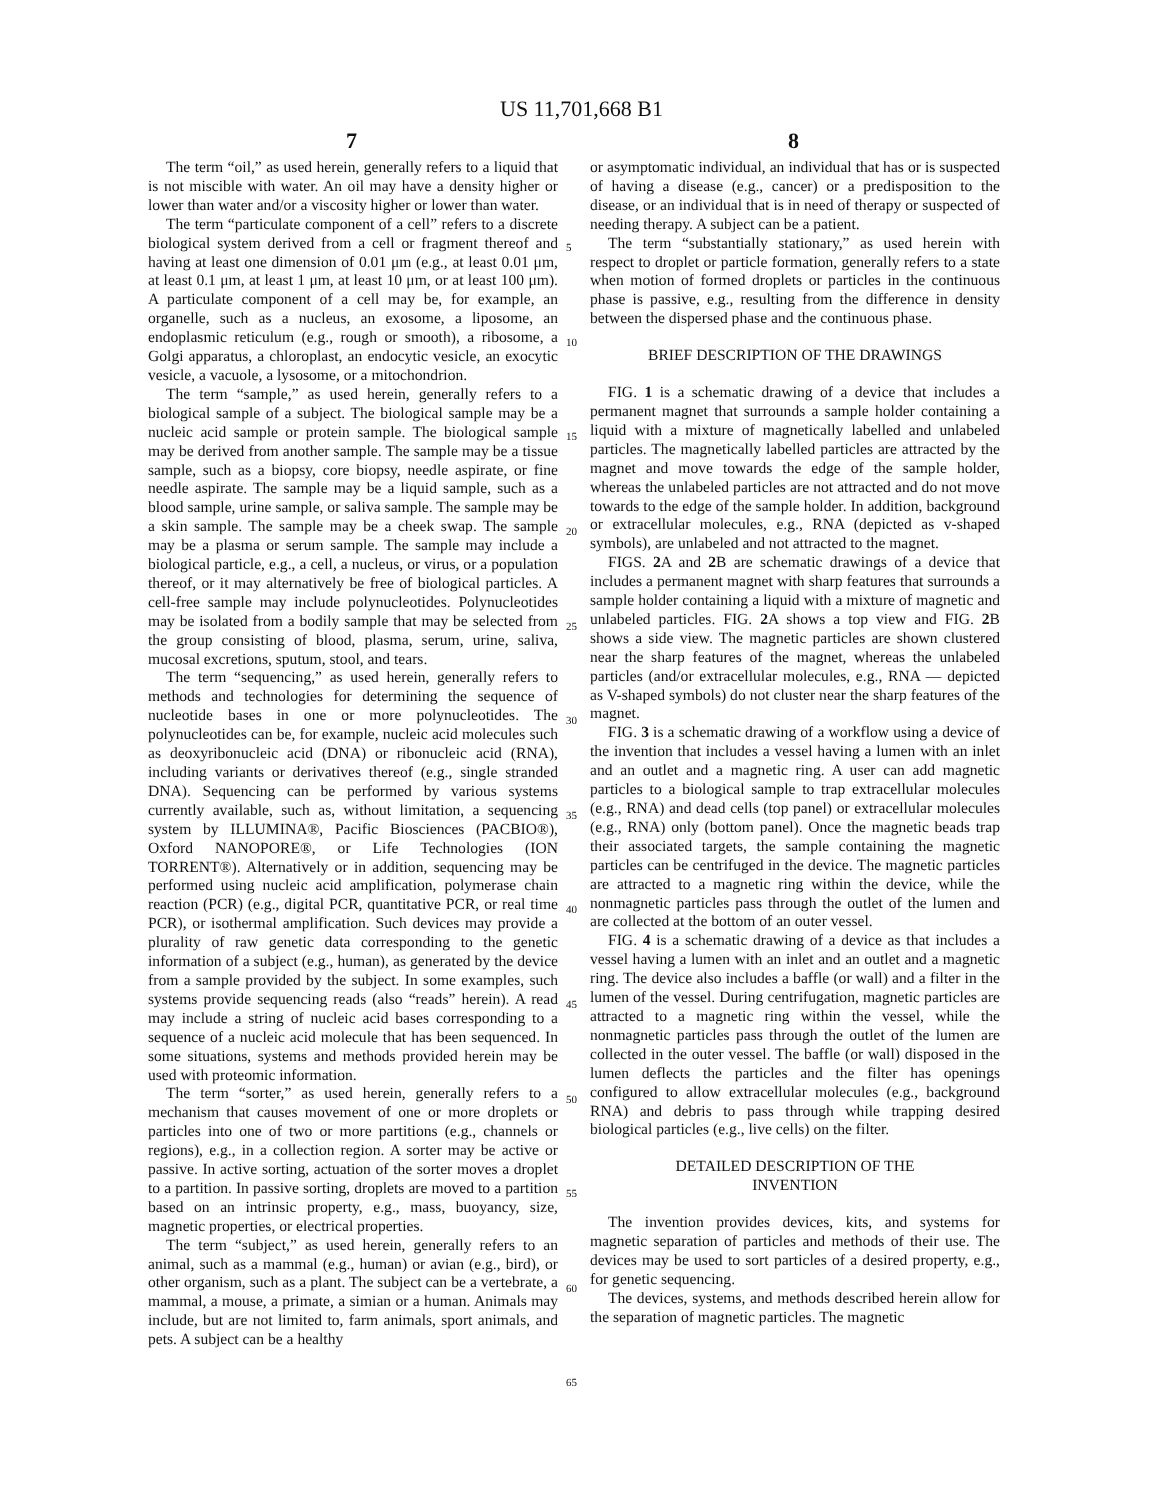US 11,701,668 B1
7 8
The term “oil,” as used herein, generally refers to a liquid that is not miscible with water. An oil may have a density higher or lower than water and/or a viscosity higher or lower than water.
The term “particulate component of a cell” refers to a discrete biological system derived from a cell or fragment thereof and having at least one dimension of 0.01 μm (e.g., at least 0.01 μm, at least 0.1 μm, at least 1 μm, at least 10 μm, or at least 100 μm). A particulate component of a cell may be, for example, an organelle, such as a nucleus, an exosome, a liposome, an endoplasmic reticulum (e.g., rough or smooth), a ribosome, a Golgi apparatus, a chloroplast, an endocytic vesicle, an exocytic vesicle, a vacuole, a lysosome, or a mitochondrion.
The term “sample,” as used herein, generally refers to a biological sample of a subject. The biological sample may be a nucleic acid sample or protein sample. The biological sample may be derived from another sample. The sample may be a tissue sample, such as a biopsy, core biopsy, needle aspirate, or fine needle aspirate. The sample may be a liquid sample, such as a blood sample, urine sample, or saliva sample. The sample may be a skin sample. The sample may be a cheek swap. The sample may be a plasma or serum sample. The sample may include a biological particle, e.g., a cell, a nucleus, or virus, or a population thereof, or it may alternatively be free of biological particles. A cell-free sample may include polynucleotides. Polynucleotides may be isolated from a bodily sample that may be selected from the group consisting of blood, plasma, serum, urine, saliva, mucosal excretions, sputum, stool, and tears.
The term “sequencing,” as used herein, generally refers to methods and technologies for determining the sequence of nucleotide bases in one or more polynucleotides. The polynucleotides can be, for example, nucleic acid molecules such as deoxyribonucleic acid (DNA) or ribonucleic acid (RNA), including variants or derivatives thereof (e.g., single stranded DNA). Sequencing can be performed by various systems currently available, such as, without limitation, a sequencing system by ILLUMINA®, Pacific Biosciences (PACBIO®), Oxford NANOPORE®, or Life Technologies (ION TORRENT®). Alternatively or in addition, sequencing may be performed using nucleic acid amplification, polymerase chain reaction (PCR) (e.g., digital PCR, quantitative PCR, or real time PCR), or isothermal amplification. Such devices may provide a plurality of raw genetic data corresponding to the genetic information of a subject (e.g., human), as generated by the device from a sample provided by the subject. In some examples, such systems provide sequencing reads (also “reads” herein). A read may include a string of nucleic acid bases corresponding to a sequence of a nucleic acid molecule that has been sequenced. In some situations, systems and methods provided herein may be used with proteomic information.
The term “sorter,” as used herein, generally refers to a mechanism that causes movement of one or more droplets or particles into one of two or more partitions (e.g., channels or regions), e.g., in a collection region. A sorter may be active or passive. In active sorting, actuation of the sorter moves a droplet to a partition. In passive sorting, droplets are moved to a partition based on an intrinsic property, e.g., mass, buoyancy, size, magnetic properties, or electrical properties.
The term “subject,” as used herein, generally refers to an animal, such as a mammal (e.g., human) or avian (e.g., bird), or other organism, such as a plant. The subject can be a vertebrate, a mammal, a mouse, a primate, a simian or a human. Animals may include, but are not limited to, farm animals, sport animals, and pets. A subject can be a healthy
5
10
15
20
25
30
35
40
45
50
55
60
65
or asymptomatic individual, an individual that has or is suspected of having a disease (e.g., cancer) or a predisposition to the disease, or an individual that is in need of therapy or suspected of needing therapy. A subject can be a patient.
The term “substantially stationary,” as used herein with respect to droplet or particle formation, generally refers to a state when motion of formed droplets or particles in the continuous phase is passive, e.g., resulting from the difference in density between the dispersed phase and the continuous phase.
BRIEF DESCRIPTION OF THE DRAWINGS
FIG. 1 is a schematic drawing of a device that includes a permanent magnet that surrounds a sample holder containing a liquid with a mixture of magnetically labelled and unlabeled particles. The magnetically labelled particles are attracted by the magnet and move towards the edge of the sample holder, whereas the unlabeled particles are not attracted and do not move towards to the edge of the sample holder. In addition, background or extracellular molecules, e.g., RNA (depicted as v-shaped symbols), are unlabeled and not attracted to the magnet.
FIGS. 2 A and 2 B are schematic drawings of a device that includes a permanent magnet with sharp features that surrounds a sample holder containing a liquid with a mixture of magnetic and unlabeled particles. FIG. 2 A shows a top view and FIG. 2 B shows a side view. The magnetic particles are shown clustered near the sharp features of the magnet, whereas the unlabeled particles (and/or extracellular molecules, e.g., RNA — depicted as V-shaped symbols) do not cluster near the sharp features of the magnet.
FIG. 3 is a schematic drawing of a workflow using a device of the invention that includes a vessel having a lumen with an inlet and an outlet and a magnetic ring. A user can add magnetic particles to a biological sample to trap extracellular molecules (e.g., RNA) and dead cells (top panel) or extracellular molecules (e.g., RNA) only (bottom panel). Once the magnetic beads trap their associated targets, the sample containing the magnetic particles can be centrifuged in the device. The magnetic particles are attracted to a magnetic ring within the device, while the nonmagnetic particles pass through the outlet of the lumen and are collected at the bottom of an outer vessel.
FIG. 4 is a schematic drawing of a device as that includes a vessel having a lumen with an inlet and an outlet and a magnetic ring. The device also includes a baffle (or wall) and a filter in the lumen of the vessel. During centrifugation, magnetic particles are attracted to a magnetic ring within the vessel, while the nonmagnetic particles pass through the outlet of the lumen are collected in the outer vessel. The baffle (or wall) disposed in the lumen deflects the particles and the filter has openings configured to allow extracellular molecules (e.g., background RNA) and debris to pass through while trapping desired biological particles (e.g., live cells) on the filter.
DETAILED DESCRIPTION OF THE
INVENTION
The invention provides devices, kits, and systems for magnetic separation of particles and methods of their use. The devices may be used to sort particles of a desired property, e.g., for genetic sequencing.
The devices, systems, and methods described herein allow for the separation of magnetic particles. The magnetic